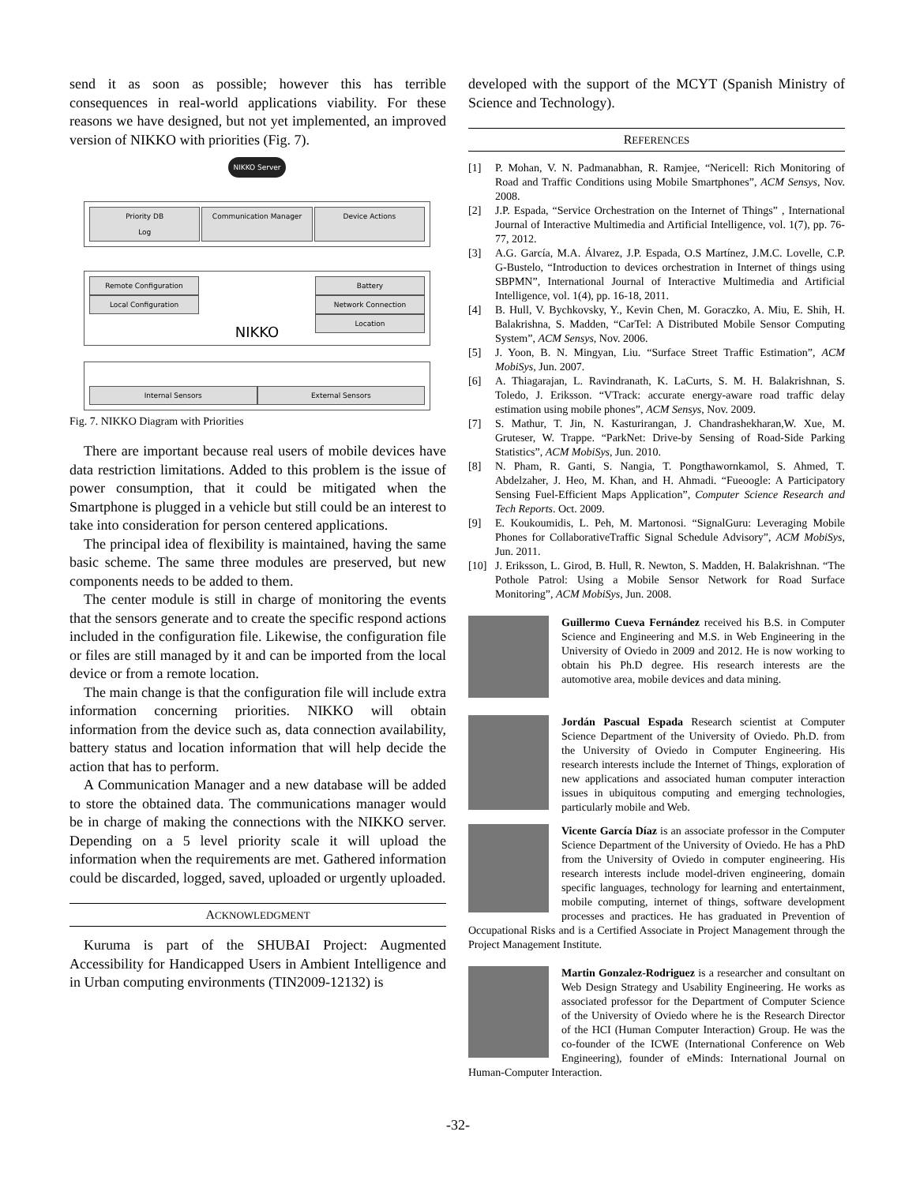send it as soon as possible; however this has terrible consequences in real-world applications viability. For these reasons we have designed, but not yet implemented, an improved version of NIKKO with priorities (Fig. 7).
NIKKO Server
Priority DB
Log
Communication Manager Device Actions
Remote Configuration
Local Configuration
NIKKO
Battery
Network Connection
Location
Internal Sensors External Sensors
Fig. 7. NIKKO Diagram with Priorities
There are important because real users of mobile devices have data restriction limitations. Added to this problem is the issue of power consumption, that it could be mitigated when the Smartphone is plugged in a vehicle but still could be an interest to take into consideration for person centered applications.
The principal idea of flexibility is maintained, having the same basic scheme. The same three modules are preserved, but new components needs to be added to them.
The center module is still in charge of monitoring the events that the sensors generate and to create the specific respond actions included in the configuration file. Likewise, the configuration file or files are still managed by it and can be imported from the local device or from a remote location.
The main change is that the configuration file will include extra information concerning priorities. NIKKO will obtain information from the device such as, data connection availability, battery status and location information that will help decide the action that has to perform.
A Communication Manager and a new database will be added to store the obtained data. The communications manager would be in charge of making the connections with the NIKKO server. Depending on a 5 level priority scale it will upload the information when the requirements are met. Gathered information could be discarded, logged, saved, uploaded or urgently uploaded.
ACKNOWLEDGMENT
Kuruma is part of the SHUBAI Project: Augmented Accessibility for Handicapped Users in Ambient Intelligence and in Urban computing environments (TIN2009-12132) is
developed with the support of the MCYT (Spanish Ministry of Science and Technology).
REFERENCES
[1] P. Mohan, V. N. Padmanabhan, R. Ramjee, “Nericell: Rich Monitoring of Road and Traffic Conditions using Mobile Smartphones”, ACM Sensys, Nov. 2008.
[2] J.P. Espada, “Service Orchestration on the Internet of Things” , International Journal of Interactive Multimedia and Artificial Intelligence, vol. 1(7), pp. 76-77, 2012.
[3] A.G. García, M.A. Álvarez, J.P. Espada, O.S Martínez, J.M.C. Lovelle, C.P. G-Bustelo, “Introduction to devices orchestration in Internet of things using SBPMN”, International Journal of Interactive Multimedia and Artificial Intelligence, vol. 1(4), pp. 16-18, 2011.
[4] B. Hull, V. Bychkovsky, Y., Kevin Chen, M. Goraczko, A. Miu, E. Shih, H. Balakrishna, S. Madden, “CarTel: A Distributed Mobile Sensor Computing System”, ACM Sensys, Nov. 2006.
[5] J. Yoon, B. N. Mingyan, Liu. “Surface Street Traffic Estimation”, ACM MobiSys, Jun. 2007.
[6] A. Thiagarajan, L. Ravindranath, K. LaCurts, S. M. H. Balakrishnan, S. Toledo, J. Eriksson. “VTrack: accurate energy-aware road traffic delay estimation using mobile phones”, ACM Sensys, Nov. 2009.
[7] S. Mathur, T. Jin, N. Kasturirangan, J. Chandrashekharan,W. Xue, M. Gruteser, W. Trappe. “ParkNet: Drive-by Sensing of Road-Side Parking Statistics”, ACM MobiSys, Jun. 2010.
[8] N. Pham, R. Ganti, S. Nangia, T. Pongthawornkamol, S. Ahmed, T. Abdelzaher, J. Heo, M. Khan, and H. Ahmadi. “Fueoogle: A Participatory Sensing Fuel-Efficient Maps Application”, Computer Science Research and Tech Reports. Oct. 2009.
[9] E. Koukoumidis, L. Peh, M. Martonosi. “SignalGuru: Leveraging Mobile Phones for CollaborativeTraffic Signal Schedule Advisory”, ACM MobiSys, Jun. 2011.
[10] J. Eriksson, L. Girod, B. Hull, R. Newton, S. Madden, H. Balakrishnan. “The Pothole Patrol: Using a Mobile Sensor Network for Road Surface Monitoring”, ACM MobiSys, Jun. 2008.
Guillermo Cueva Fernández received his B.S. in Computer Science and Engineering and M.S. in Web Engineering in the University of Oviedo in 2009 and 2012. He is now working to obtain his Ph.D degree. His research interests are the automotive area, mobile devices and data mining.
Jordán Pascual Espada Research scientist at Computer Science Department of the University of Oviedo. Ph.D. from the University of Oviedo in Computer Engineering. His research interests include the Internet of Things, exploration of new applications and associated human computer interaction issues in ubiquitous computing and emerging technologies, particularly mobile and Web.
Vicente García Díaz is an associate professor in the Computer Science Department of the University of Oviedo. He has a PhD from the University of Oviedo in computer engineering. His research interests include model-driven engineering, domain specific languages, technology for learning and entertainment, mobile computing, internet of things, software development processes and practices. He has graduated in Prevention of Occupational Risks and is a Certified Associate in Project Management through the Project Management Institute.
Martin Gonzalez-Rodriguez is a researcher and consultant on Web Design Strategy and Usability Engineering. He works as associated professor for the Department of Computer Science of the University of Oviedo where he is the Research Director of the HCI (Human Computer Interaction) Group. He was the co-founder of the ICWE (International Conference on Web Engineering), founder of eMinds: International Journal on Human-Computer Interaction.
-32-